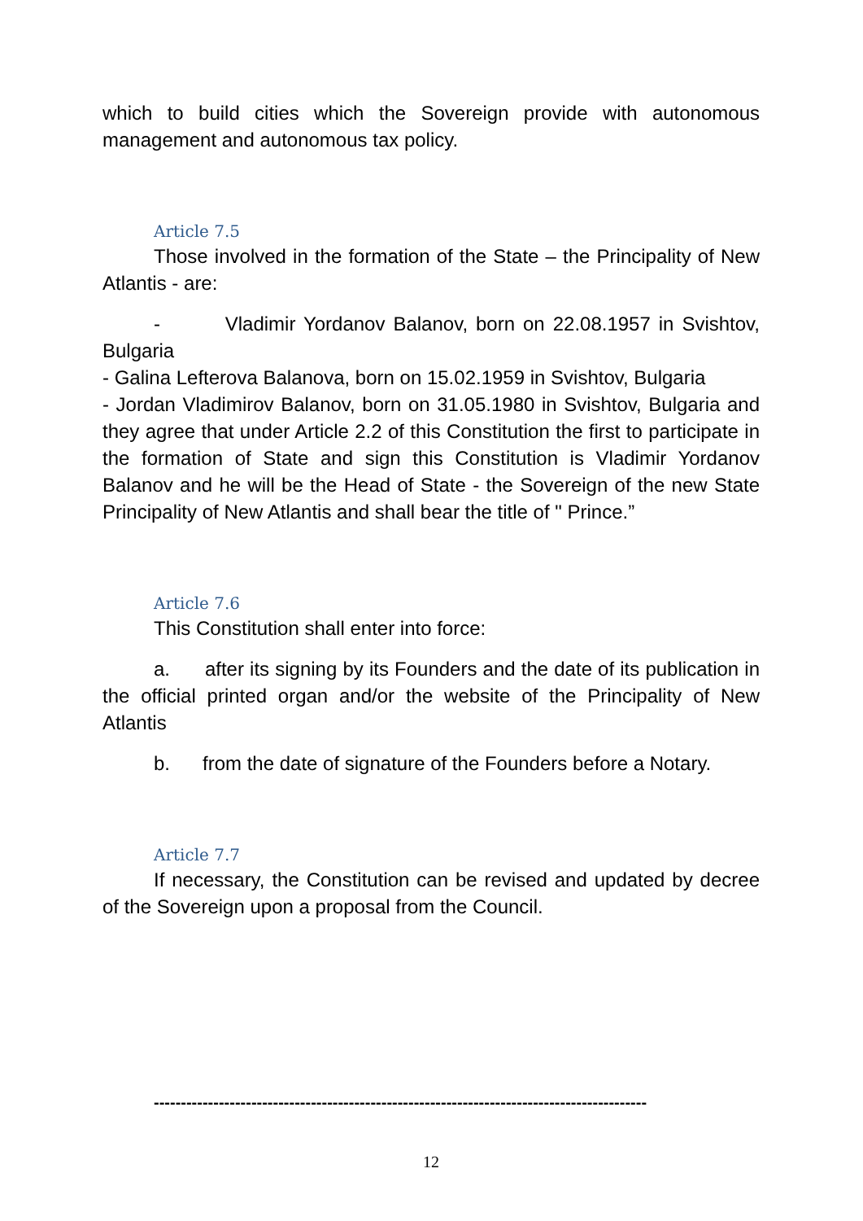which to build cities which the Sovereign provide with autonomous management and autonomous tax policy.
Article 7.5
Those involved in the formation of the State – the Principality of New Atlantis - are:
- Vladimir Yordanov Balanov, born on 22.08.1957 in Svishtov, Bulgaria
- Galina Lefterova Balanova, born on 15.02.1959 in Svishtov, Bulgaria
- Jordan Vladimirov Balanov, born on 31.05.1980 in Svishtov, Bulgaria and they agree that under Article 2.2 of this Constitution the first to participate in the formation of State and sign this Constitution is Vladimir Yordanov Balanov and he will be the Head of State - the Sovereign of the new State Principality of New Atlantis and shall bear the title of " Prince.”
Article 7.6
This Constitution shall enter into force:
a. after its signing by its Founders and the date of its publication in the official printed organ and/or the website of the Principality of New Atlantis
b. from the date of signature of the Founders before a Notary.
Article 7.7
If necessary, the Constitution can be revised and updated by decree of the Sovereign upon a proposal from the Council.
-------------------------------------------------------------------------------------------
12